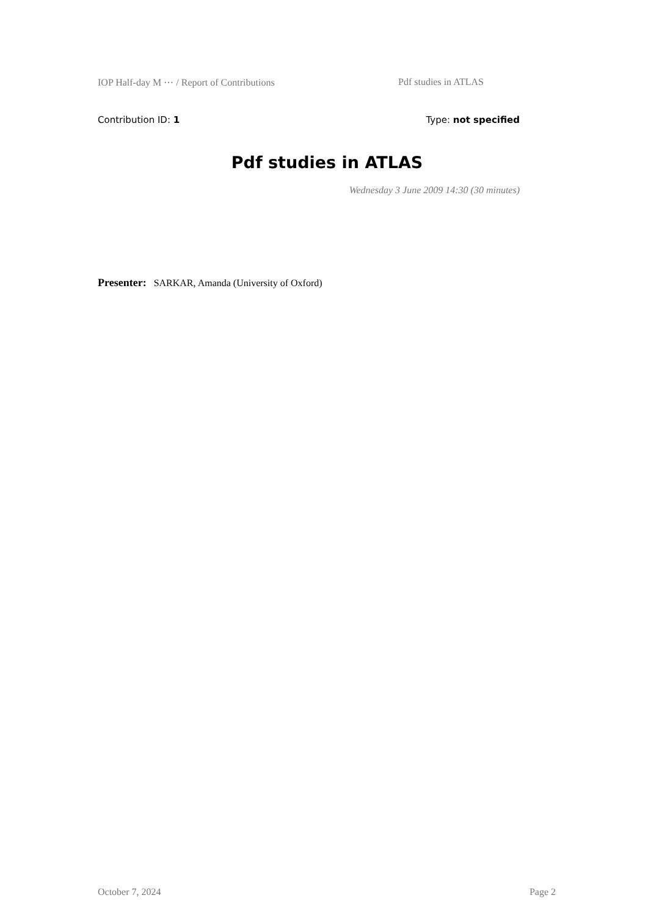IOP Half-day M ⋯ / Report of Contributions Pdf studies in ATLAS
Contribution ID: 1 Type: not specified
Pdf studies in ATLAS
Wednesday 3 June 2009 14:30 (30 minutes)
Presenter: SARKAR, Amanda (University of Oxford)
October 7, 2024 Page 2